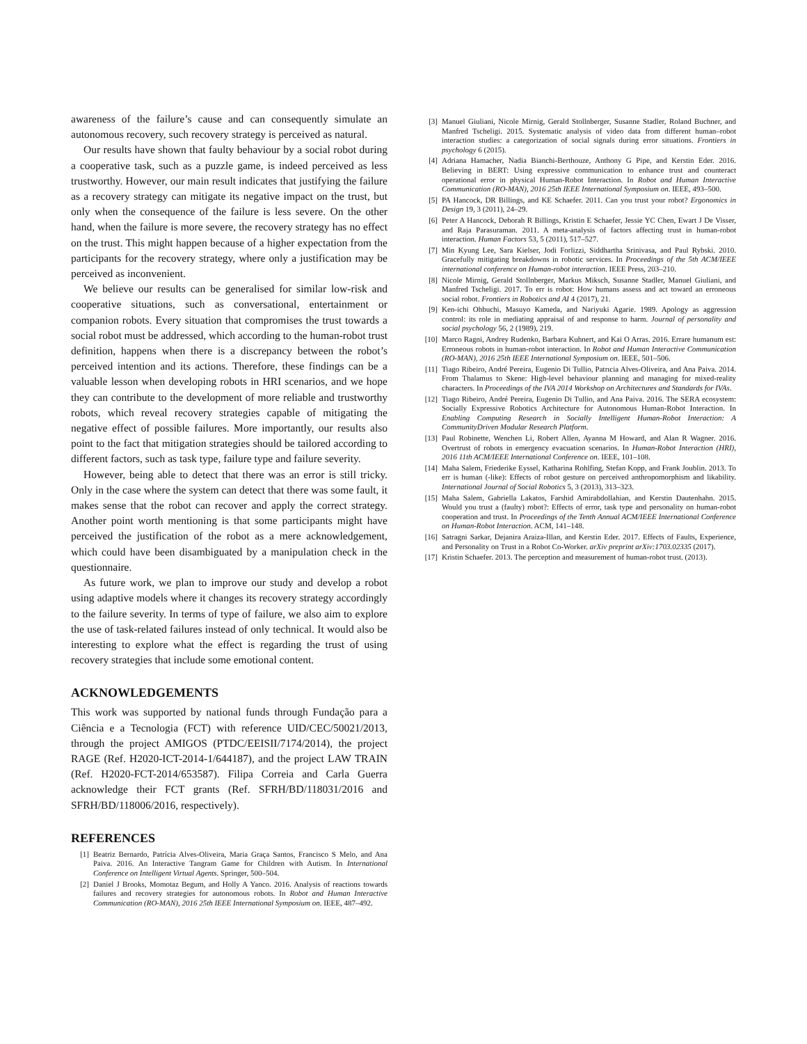awareness of the failure’s cause and can consequently simulate an autonomous recovery, such recovery strategy is perceived as natural.
Our results have shown that faulty behaviour by a social robot during a cooperative task, such as a puzzle game, is indeed perceived as less trustworthy. However, our main result indicates that justifying the failure as a recovery strategy can mitigate its negative impact on the trust, but only when the consequence of the failure is less severe. On the other hand, when the failure is more severe, the recovery strategy has no effect on the trust. This might happen because of a higher expectation from the participants for the recovery strategy, where only a justification may be perceived as inconvenient.
We believe our results can be generalised for similar low-risk and cooperative situations, such as conversational, entertainment or companion robots. Every situation that compromises the trust towards a social robot must be addressed, which according to the human-robot trust definition, happens when there is a discrepancy between the robot’s perceived intention and its actions. Therefore, these findings can be a valuable lesson when developing robots in HRI scenarios, and we hope they can contribute to the development of more reliable and trustworthy robots, which reveal recovery strategies capable of mitigating the negative effect of possible failures. More importantly, our results also point to the fact that mitigation strategies should be tailored according to different factors, such as task type, failure type and failure severity.
However, being able to detect that there was an error is still tricky. Only in the case where the system can detect that there was some fault, it makes sense that the robot can recover and apply the correct strategy. Another point worth mentioning is that some participants might have perceived the justification of the robot as a mere acknowledgement, which could have been disambiguated by a manipulation check in the questionnaire.
As future work, we plan to improve our study and develop a robot using adaptive models where it changes its recovery strategy accordingly to the failure severity. In terms of type of failure, we also aim to explore the use of task-related failures instead of only technical. It would also be interesting to explore what the effect is regarding the trust of using recovery strategies that include some emotional content.
ACKNOWLEDGEMENTS
This work was supported by national funds through Fundação para a Ciência e a Tecnologia (FCT) with reference UID/CEC/50021/2013, through the project AMIGOS (PTDC/EEISII/7174/2014), the project RAGE (Ref. H2020-ICT-2014-1/644187), and the project LAW TRAIN (Ref. H2020-FCT-2014/653587). Filipa Correia and Carla Guerra acknowledge their FCT grants (Ref. SFRH/BD/118031/2016 and SFRH/BD/118006/2016, respectively).
REFERENCES
[1] Beatriz Bernardo, Patrícia Alves-Oliveira, Maria Graça Santos, Francisco S Melo, and Ana Paiva. 2016. An Interactive Tangram Game for Children with Autism. In International Conference on Intelligent Virtual Agents. Springer, 500–504.
[2] Daniel J Brooks, Momotaz Begum, and Holly A Yanco. 2016. Analysis of reactions towards failures and recovery strategies for autonomous robots. In Robot and Human Interactive Communication (RO-MAN), 2016 25th IEEE International Symposium on. IEEE, 487–492.
[3] Manuel Giuliani, Nicole Mirnig, Gerald Stollnberger, Susanne Stadler, Roland Buchner, and Manfred Tscheligi. 2015. Systematic analysis of video data from different human–robot interaction studies: a categorization of social signals during error situations. Frontiers in psychology 6 (2015).
[4] Adriana Hamacher, Nadia Bianchi-Berthouze, Anthony G Pipe, and Kerstin Eder. 2016. Believing in BERT: Using expressive communication to enhance trust and counteract operational error in physical Human-Robot Interaction. In Robot and Human Interactive Communication (RO-MAN), 2016 25th IEEE International Symposium on. IEEE, 493–500.
[5] PA Hancock, DR Billings, and KE Schaefer. 2011. Can you trust your robot? Ergonomics in Design 19, 3 (2011), 24–29.
[6] Peter A Hancock, Deborah R Billings, Kristin E Schaefer, Jessie YC Chen, Ewart J De Visser, and Raja Parasuraman. 2011. A meta-analysis of factors affecting trust in human-robot interaction. Human Factors 53, 5 (2011), 517–527.
[7] Min Kyung Lee, Sara Kielser, Jodi Forlizzi, Siddhartha Srinivasa, and Paul Rybski. 2010. Gracefully mitigating breakdowns in robotic services. In Proceedings of the 5th ACM/IEEE international conference on Human-robot interaction. IEEE Press, 203–210.
[8] Nicole Mirnig, Gerald Stollnberger, Markus Miksch, Susanne Stadler, Manuel Giuliani, and Manfred Tscheligi. 2017. To err is robot: How humans assess and act toward an erroneous social robot. Frontiers in Robotics and AI 4 (2017), 21.
[9] Ken-ichi Ohbuchi, Masuyo Kameda, and Nariyuki Agarie. 1989. Apology as aggression control: its role in mediating appraisal of and response to harm. Journal of personality and social psychology 56, 2 (1989), 219.
[10] Marco Ragni, Andrey Rudenko, Barbara Kuhnert, and Kai O Arras. 2016. Errare humanum est: Erroneous robots in human-robot interaction. In Robot and Human Interactive Communication (RO-MAN), 2016 25th IEEE International Symposium on. IEEE, 501–506.
[11] Tiago Ribeiro, André Pereira, Eugenio Di Tullio, Patrıcia Alves-Oliveira, and Ana Paiva. 2014. From Thalamus to Skene: High-level behaviour planning and managing for mixed-reality characters. In Proceedings of the IVA 2014 Workshop on Architectures and Standards for IVAs.
[12] Tiago Ribeiro, André Pereira, Eugenio Di Tullio, and Ana Paiva. 2016. The SERA ecosystem: Socially Expressive Robotics Architecture for Autonomous Human-Robot Interaction. In Enabling Computing Research in Socially Intelligent Human-Robot Interaction: A CommunityDriven Modular Research Platform.
[13] Paul Robinette, Wenchen Li, Robert Allen, Ayanna M Howard, and Alan R Wagner. 2016. Overtrust of robots in emergency evacuation scenarios. In Human-Robot Interaction (HRI), 2016 11th ACM/IEEE International Conference on. IEEE, 101–108.
[14] Maha Salem, Friederike Eyssel, Katharina Rohlfing, Stefan Kopp, and Frank Joublin. 2013. To err is human (-like): Effects of robot gesture on perceived anthropomorphism and likability. International Journal of Social Robotics 5, 3 (2013), 313–323.
[15] Maha Salem, Gabriella Lakatos, Farshid Amirabdollahian, and Kerstin Dautenhahn. 2015. Would you trust a (faulty) robot?: Effects of error, task type and personality on human-robot cooperation and trust. In Proceedings of the Tenth Annual ACM/IEEE International Conference on Human-Robot Interaction. ACM, 141–148.
[16] Satragni Sarkar, Dejanira Araiza-Illan, and Kerstin Eder. 2017. Effects of Faults, Experience, and Personality on Trust in a Robot Co-Worker. arXiv preprint arXiv:1703.02335 (2017).
[17] Kristin Schaefer. 2013. The perception and measurement of human-robot trust. (2013).